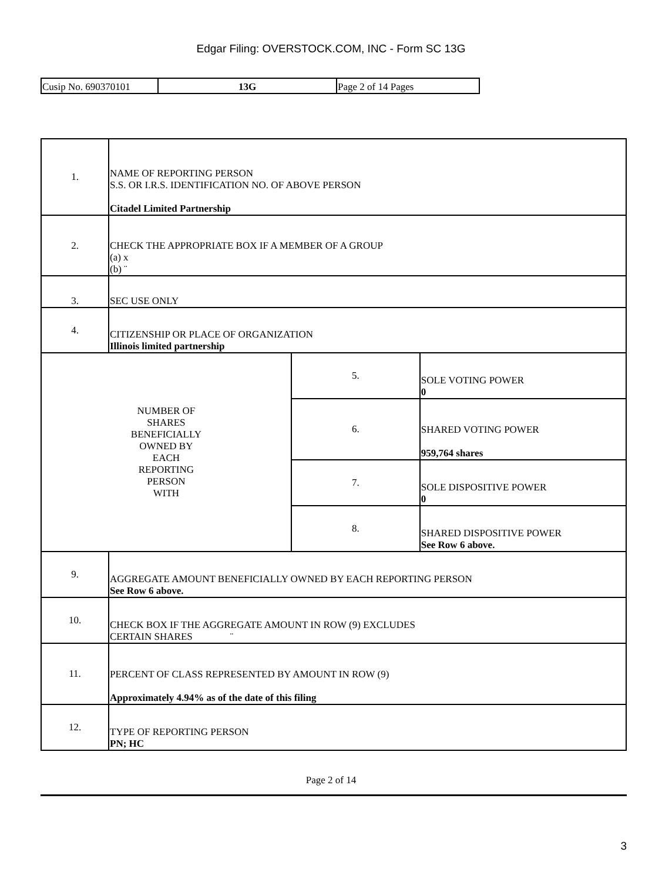Edgar Filing: OVERSTOCK.COM, INC - Form SC 13G
| Cusip No. 690370101 | 13G | Page 2 of 14 Pages |
| 1. | NAME OF REPORTING PERSON S.S. OR I.R.S. IDENTIFICATION NO. OF ABOVE PERSON Citadel Limited Partnership | | |
| 2. | CHECK THE APPROPRIATE BOX IF A MEMBER OF A GROUP (a) x (b) ¨ | | |
| 3. | SEC USE ONLY | | |
| 4. | CITIZENSHIP OR PLACE OF ORGANIZATION Illinois limited partnership | | |
| NUMBER OF SHARES BENEFICIALLY OWNED BY EACH REPORTING PERSON WITH | | 5. | SOLE VOTING POWER 0 |
| | | 6. | SHARED VOTING POWER 959,764 shares |
| | | 7. | SOLE DISPOSITIVE POWER 0 |
| | | 8. | SHARED DISPOSITIVE POWER See Row 6 above. |
| 9. | AGGREGATE AMOUNT BENEFICIALLY OWNED BY EACH REPORTING PERSON See Row 6 above. | | |
| 10. | CHECK BOX IF THE AGGREGATE AMOUNT IN ROW (9) EXCLUDES CERTAIN SHARES ¨ | | |
| 11. | PERCENT OF CLASS REPRESENTED BY AMOUNT IN ROW (9) Approximately 4.94% as of the date of this filing | | |
| 12. | TYPE OF REPORTING PERSON PN; HC | | |
Page 2 of 14
3